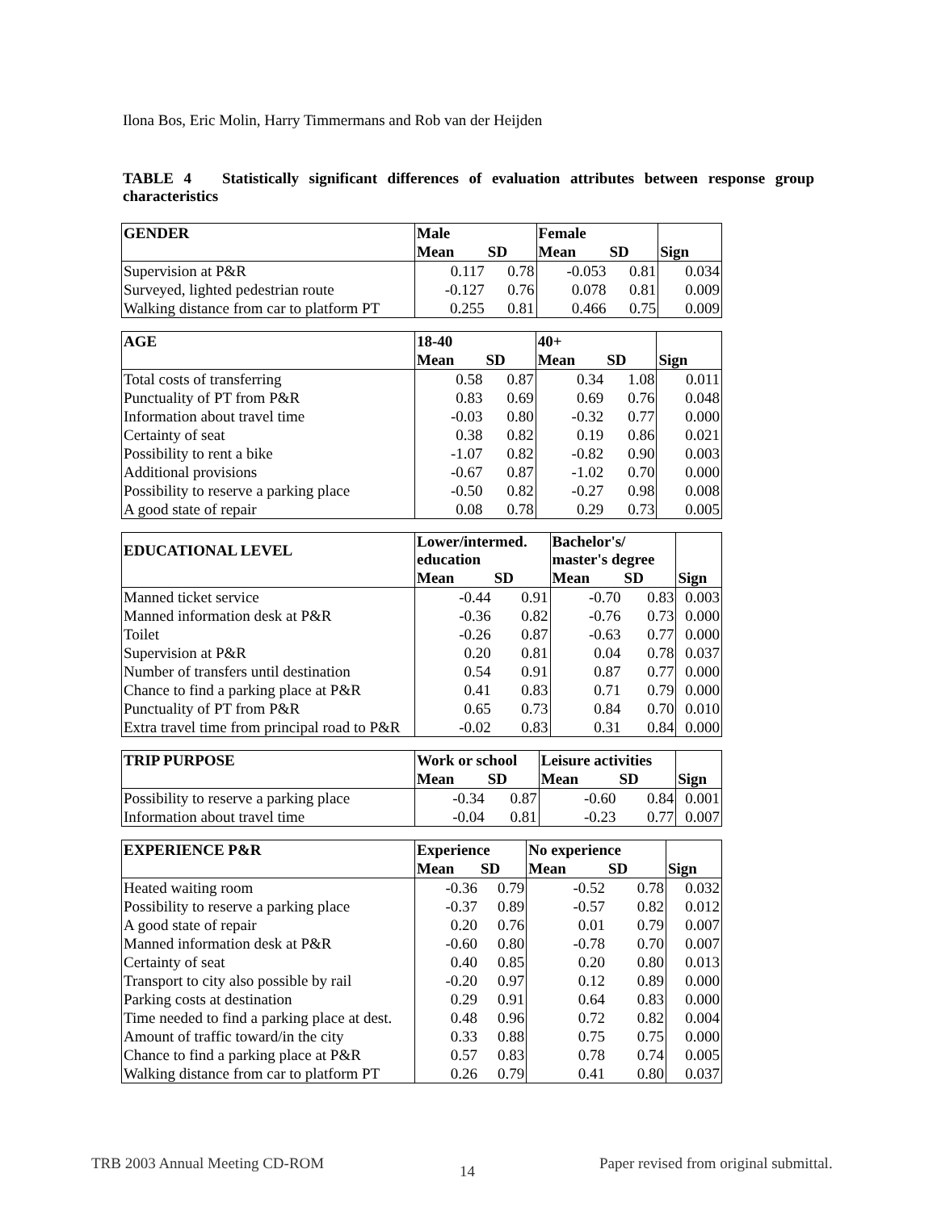Ilona Bos, Eric Molin, Harry Timmermans and Rob van der Heijden
TABLE 4 Statistically significant differences of evaluation attributes between response group characteristics
| GENDER | Male | | Female | | |
| --- | --- | --- | --- | --- | --- |
| | Mean | SD | Mean | SD | Sign |
| Supervision at P&R | 0.117 | 0.78 | -0.053 | 0.81 | 0.034 |
| Surveyed, lighted pedestrian route | -0.127 | 0.76 | 0.078 | 0.81 | 0.009 |
| Walking distance from car to platform PT | 0.255 | 0.81 | 0.466 | 0.75 | 0.009 |
| AGE | 18-40 | | 40+ | | |
| --- | --- | --- | --- | --- | --- |
| | Mean | SD | Mean | SD | Sign |
| Total costs of transferring | 0.58 | 0.87 | 0.34 | 1.08 | 0.011 |
| Punctuality of PT from P&R | 0.83 | 0.69 | 0.69 | 0.76 | 0.048 |
| Information about travel time | -0.03 | 0.80 | -0.32 | 0.77 | 0.000 |
| Certainty of seat | 0.38 | 0.82 | 0.19 | 0.86 | 0.021 |
| Possibility to rent a bike | -1.07 | 0.82 | -0.82 | 0.90 | 0.003 |
| Additional provisions | -0.67 | 0.87 | -1.02 | 0.70 | 0.000 |
| Possibility to reserve a parking place | -0.50 | 0.82 | -0.27 | 0.98 | 0.008 |
| A good state of repair | 0.08 | 0.78 | 0.29 | 0.73 | 0.005 |
| EDUCATIONAL LEVEL | Lower/intermed. education | | Bachelor's/ master's degree | | |
| --- | --- | --- | --- | --- | --- |
| | Mean | SD | Mean | SD | Sign |
| Manned ticket service | -0.44 | 0.91 | -0.70 | 0.83 | 0.003 |
| Manned information desk at P&R | -0.36 | 0.82 | -0.76 | 0.73 | 0.000 |
| Toilet | -0.26 | 0.87 | -0.63 | 0.77 | 0.000 |
| Supervision at P&R | 0.20 | 0.81 | 0.04 | 0.78 | 0.037 |
| Number of transfers until destination | 0.54 | 0.91 | 0.87 | 0.77 | 0.000 |
| Chance to find a parking place at P&R | 0.41 | 0.83 | 0.71 | 0.79 | 0.000 |
| Punctuality of PT from P&R | 0.65 | 0.73 | 0.84 | 0.70 | 0.010 |
| Extra travel time from principal road to P&R | -0.02 | 0.83 | 0.31 | 0.84 | 0.000 |
| TRIP PURPOSE | Work or school | | Leisure activities | | |
| --- | --- | --- | --- | --- | --- |
| | Mean | SD | Mean | SD | Sign |
| Possibility to reserve a parking place | -0.34 | 0.87 | -0.60 | 0.84 | 0.001 |
| Information about travel time | -0.04 | 0.81 | -0.23 | 0.77 | 0.007 |
| EXPERIENCE P&R | Experience | | No experience | | |
| --- | --- | --- | --- | --- | --- |
| | Mean | SD | Mean | SD | Sign |
| Heated waiting room | -0.36 | 0.79 | -0.52 | 0.78 | 0.032 |
| Possibility to reserve a parking place | -0.37 | 0.89 | -0.57 | 0.82 | 0.012 |
| A good state of repair | 0.20 | 0.76 | 0.01 | 0.79 | 0.007 |
| Manned information desk at P&R | -0.60 | 0.80 | -0.78 | 0.70 | 0.007 |
| Certainty of seat | 0.40 | 0.85 | 0.20 | 0.80 | 0.013 |
| Transport to city also possible by rail | -0.20 | 0.97 | 0.12 | 0.89 | 0.000 |
| Parking costs at destination | 0.29 | 0.91 | 0.64 | 0.83 | 0.000 |
| Time needed to find a parking place at dest. | 0.48 | 0.96 | 0.72 | 0.82 | 0.004 |
| Amount of traffic toward/in the city | 0.33 | 0.88 | 0.75 | 0.75 | 0.000 |
| Chance to find a parking place at P&R | 0.57 | 0.83 | 0.78 | 0.74 | 0.005 |
| Walking distance from car to platform PT | 0.26 | 0.79 | 0.41 | 0.80 | 0.037 |
TRB 2003 Annual Meeting CD-ROM 14
Paper revised from original submittal.